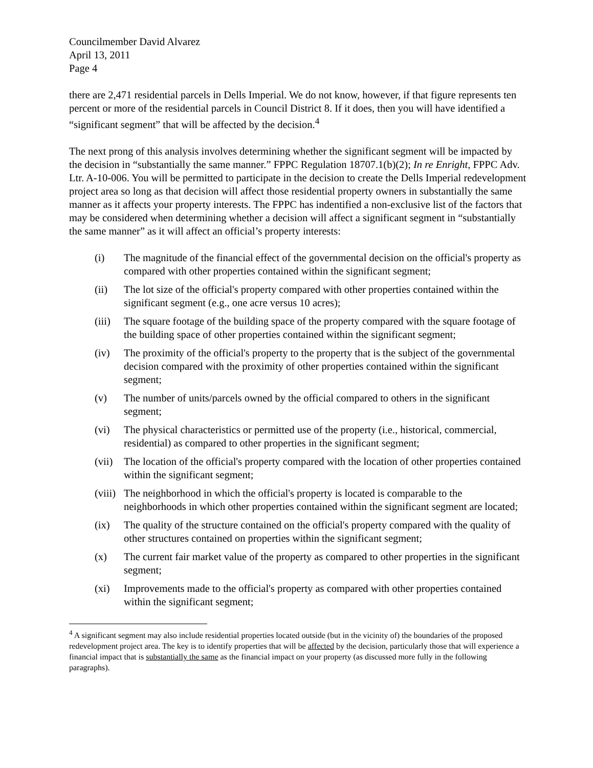Councilmember David Alvarez
April 13, 2011
Page 4
there are 2,471 residential parcels in Dells Imperial. We do not know, however, if that figure represents ten percent or more of the residential parcels in Council District 8. If it does, then you will have identified a “significant segment” that will be affected by the decision.<sup>4</sup>
The next prong of this analysis involves determining whether the significant segment will be impacted by the decision in “substantially the same manner.” FPPC Regulation 18707.1(b)(2); In re Enright, FPPC Adv. Ltr. A-10-006. You will be permitted to participate in the decision to create the Dells Imperial redevelopment project area so long as that decision will affect those residential property owners in substantially the same manner as it affects your property interests. The FPPC has indentified a non-exclusive list of the factors that may be considered when determining whether a decision will affect a significant segment in “substantially the same manner” as it will affect an official’s property interests:
(i) The magnitude of the financial effect of the governmental decision on the official's property as compared with other properties contained within the significant segment;
(ii) The lot size of the official's property compared with other properties contained within the significant segment (e.g., one acre versus 10 acres);
(iii)
The square footage of the building space of the property compared with the square footage of the building space of other properties contained within the significant segment;
(iv) The proximity of the official's property to the property that is the subject of the governmental decision compared with the proximity of other properties contained within the significant segment;
(v) The number of units/parcels owned by the official compared to others in the significant segment;
(vi) The physical characteristics or permitted use of the property (i.e., historical, commercial, residential) as compared to other properties in the significant segment;
(vii)
The location of the official's property compared with the location of other properties contained within the significant segment;
(viii)
The neighborhood in which the official's property is located is comparable to the neighborhoods in which other properties contained within the significant segment are located;
(ix) The quality of the structure contained on the official's property compared with the quality of other structures contained on properties within the significant segment;
(x) The current fair market value of the property as compared to other properties in the significant segment;
(xi) Improvements made to the official's property as compared with other properties contained within the significant segment;
<sup>4</sup> A significant segment may also include residential properties located outside (but in the vicinity of) the boundaries of the proposed redevelopment project area. The key is to identify properties that will be affected by the decision, particularly those that will experience a financial impact that is substantially the same as the financial impact on your property (as discussed more fully in the following paragraphs).